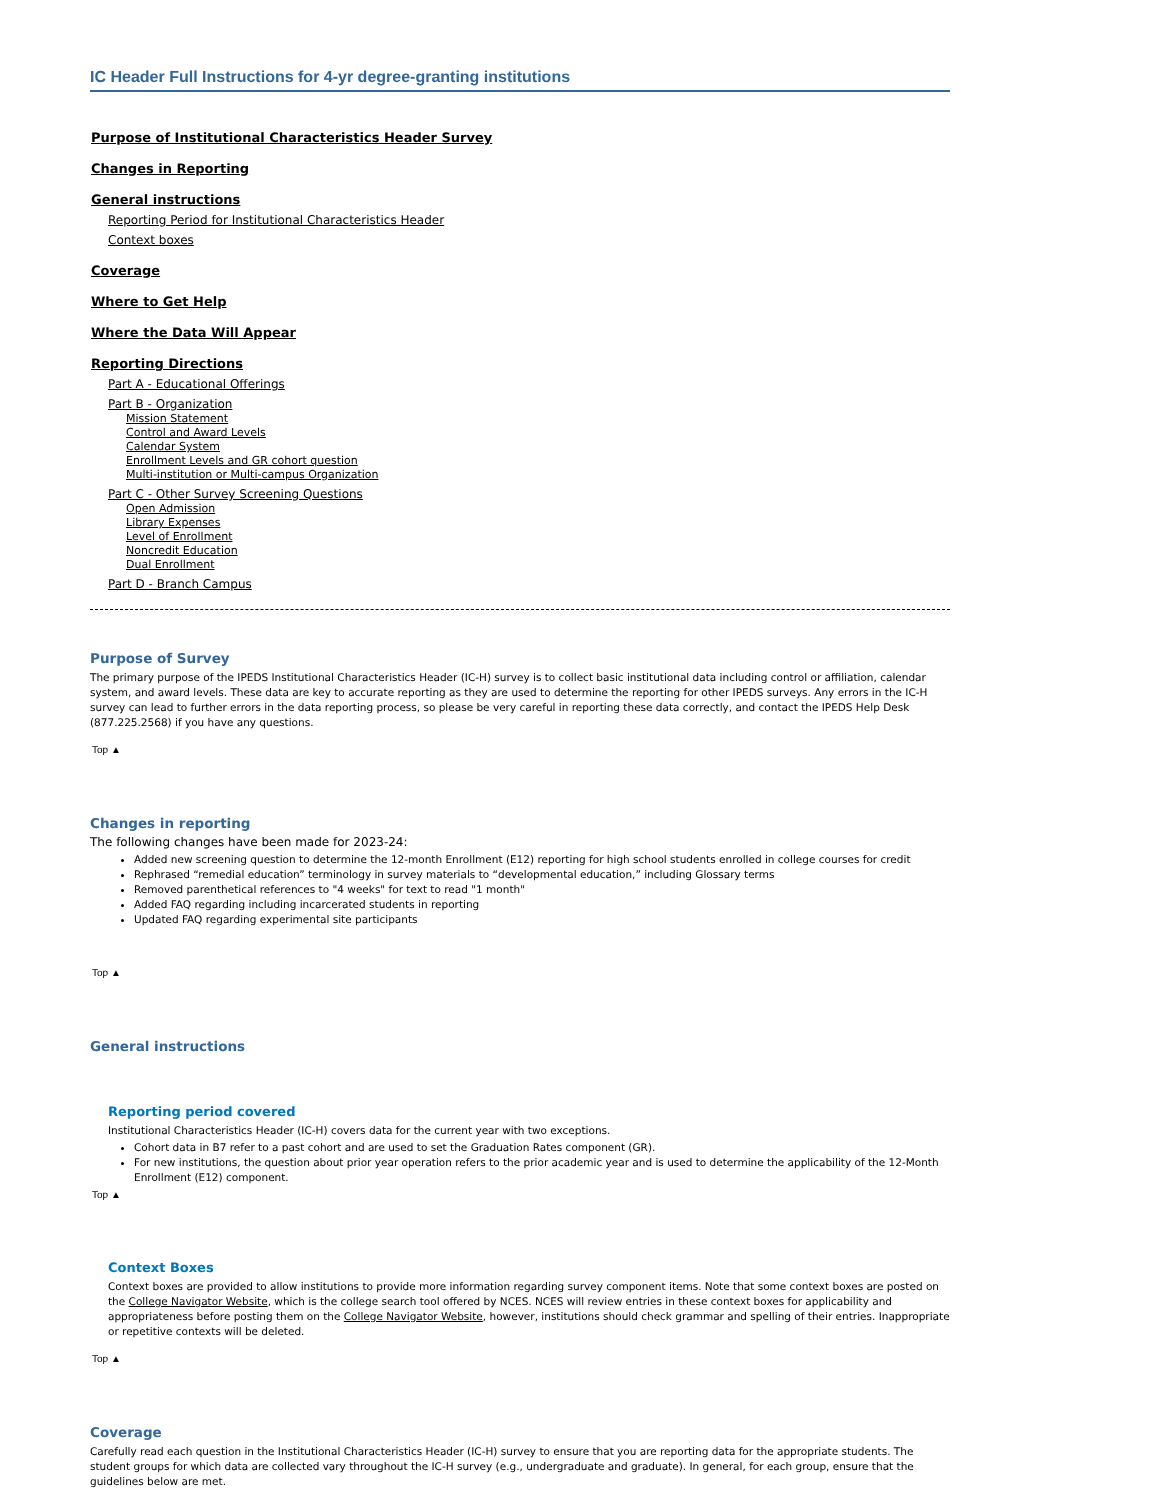IC Header Full Instructions for 4-yr degree-granting institutions
Purpose of Institutional Characteristics Header Survey
Changes in Reporting
General instructions
Reporting Period for Institutional Characteristics Header
Context boxes
Coverage
Where to Get Help
Where the Data Will Appear
Reporting Directions
Part A - Educational Offerings
Part B - Organization
Mission Statement
Control and Award Levels
Calendar System
Enrollment Levels and GR cohort question
Multi-institution or Multi-campus Organization
Part C - Other Survey Screening Questions
Open Admission
Library Expenses
Level of Enrollment
Noncredit Education
Dual Enrollment
Part D - Branch Campus
Purpose of Survey
The primary purpose of the IPEDS Institutional Characteristics Header (IC-H) survey is to collect basic institutional data including control or affiliation, calendar system, and award levels. These data are key to accurate reporting as they are used to determine the reporting for other IPEDS surveys. Any errors in the IC-H survey can lead to further errors in the data reporting process, so please be very careful in reporting these data correctly, and contact the IPEDS Help Desk (877.225.2568) if you have any questions.
Top ▲
Changes in reporting
The following changes have been made for 2023-24:
Added new screening question to determine the 12-month Enrollment (E12) reporting for high school students enrolled in college courses for credit
Rephrased “remedial education” terminology in survey materials to “developmental education,” including Glossary terms
Removed parenthetical references to "4 weeks" for text to read "1 month"
Added FAQ regarding including incarcerated students in reporting
Updated FAQ regarding experimental site participants
Top ▲
General instructions
Reporting period covered
Institutional Characteristics Header (IC-H) covers data for the current year with two exceptions.
Cohort data in B7 refer to a past cohort and are used to set the Graduation Rates component (GR).
For new institutions, the question about prior year operation refers to the prior academic year and is used to determine the applicability of the 12-Month Enrollment (E12) component.
Top ▲
Context Boxes
Context boxes are provided to allow institutions to provide more information regarding survey component items. Note that some context boxes are posted on the College Navigator Website, which is the college search tool offered by NCES. NCES will review entries in these context boxes for applicability and appropriateness before posting them on the College Navigator Website, however, institutions should check grammar and spelling of their entries. Inappropriate or repetitive contexts will be deleted.
Top ▲
Coverage
Carefully read each question in the Institutional Characteristics Header (IC-H) survey to ensure that you are reporting data for the appropriate students. The student groups for which data are collected vary throughout the IC-H survey (e.g., undergraduate and graduate). In general, for each group, ensure that the guidelines below are met.